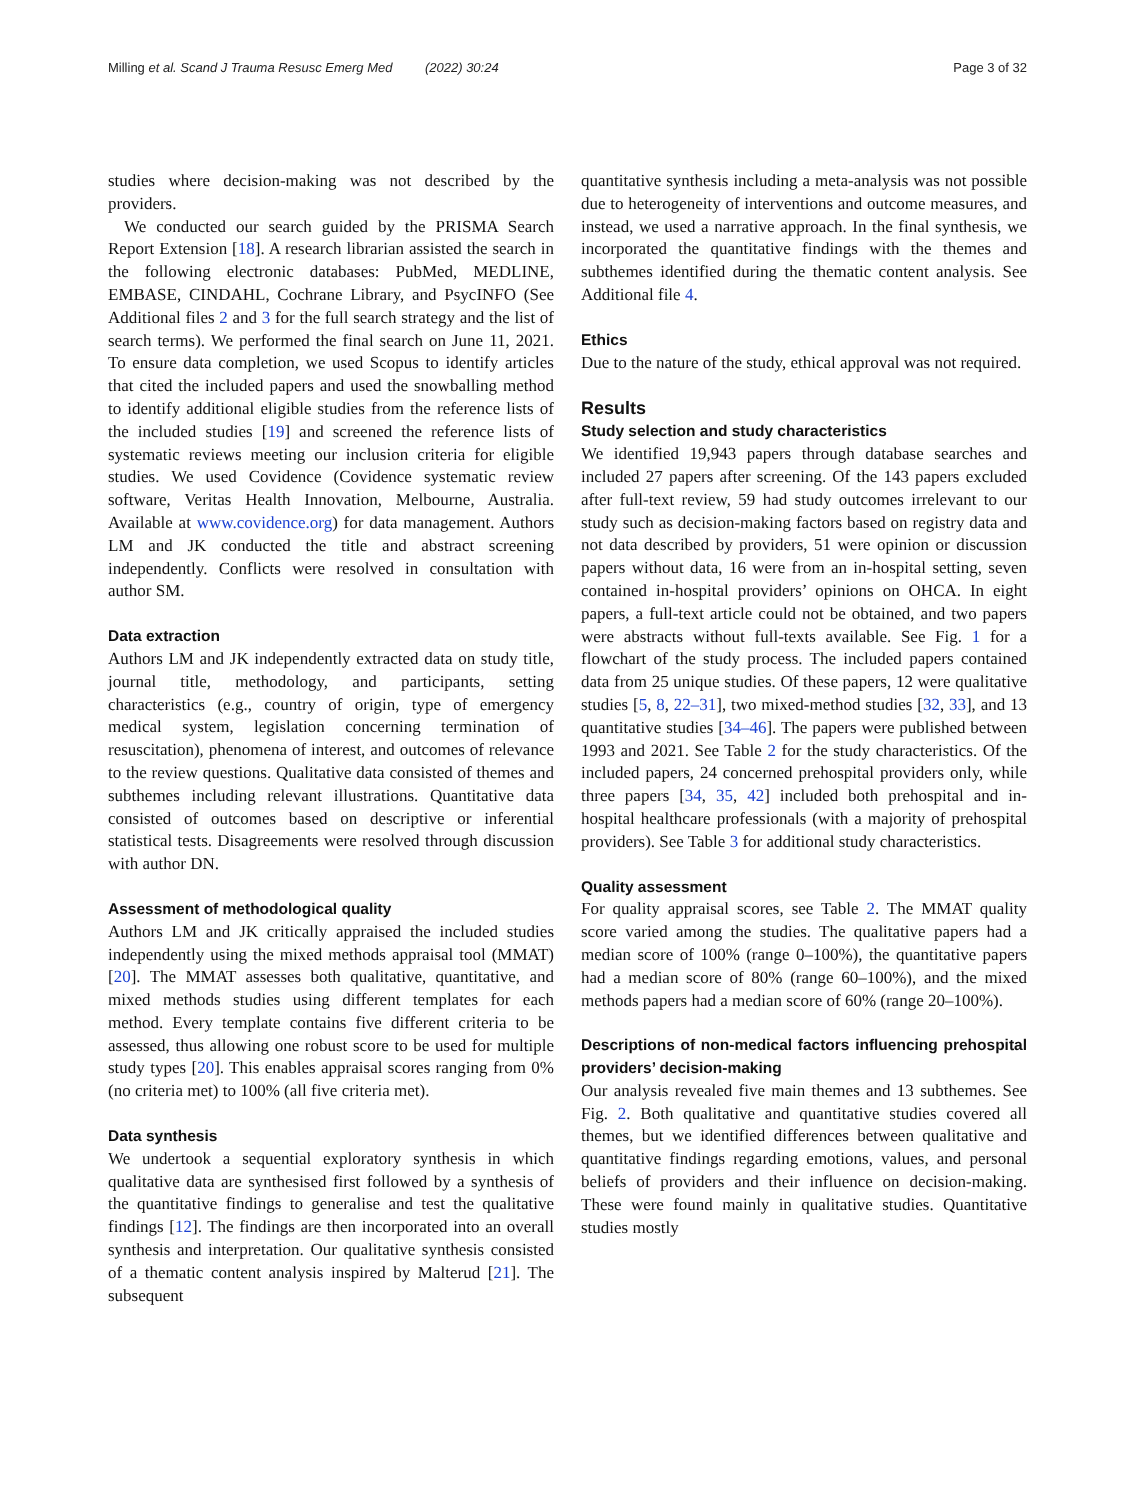Milling et al. Scand J Trauma Resusc Emerg Med (2022) 30:24 Page 3 of 32
studies where decision-making was not described by the providers.
We conducted our search guided by the PRISMA Search Report Extension [18]. A research librarian assisted the search in the following electronic databases: PubMed, MEDLINE, EMBASE, CINDAHL, Cochrane Library, and PsycINFO (See Additional files 2 and 3 for the full search strategy and the list of search terms). We performed the final search on June 11, 2021. To ensure data completion, we used Scopus to identify articles that cited the included papers and used the snowballing method to identify additional eligible studies from the reference lists of the included studies [19] and screened the reference lists of systematic reviews meeting our inclusion criteria for eligible studies. We used Covidence (Covidence systematic review software, Veritas Health Innovation, Melbourne, Australia. Available at www.covidence.org) for data management. Authors LM and JK conducted the title and abstract screening independently. Conflicts were resolved in consultation with author SM.
Data extraction
Authors LM and JK independently extracted data on study title, journal title, methodology, and participants, setting characteristics (e.g., country of origin, type of emergency medical system, legislation concerning termination of resuscitation), phenomena of interest, and outcomes of relevance to the review questions. Qualitative data consisted of themes and subthemes including relevant illustrations. Quantitative data consisted of outcomes based on descriptive or inferential statistical tests. Disagreements were resolved through discussion with author DN.
Assessment of methodological quality
Authors LM and JK critically appraised the included studies independently using the mixed methods appraisal tool (MMAT) [20]. The MMAT assesses both qualitative, quantitative, and mixed methods studies using different templates for each method. Every template contains five different criteria to be assessed, thus allowing one robust score to be used for multiple study types [20]. This enables appraisal scores ranging from 0% (no criteria met) to 100% (all five criteria met).
Data synthesis
We undertook a sequential exploratory synthesis in which qualitative data are synthesised first followed by a synthesis of the quantitative findings to generalise and test the qualitative findings [12]. The findings are then incorporated into an overall synthesis and interpretation. Our qualitative synthesis consisted of a thematic content analysis inspired by Malterud [21]. The subsequent
quantitative synthesis including a meta-analysis was not possible due to heterogeneity of interventions and outcome measures, and instead, we used a narrative approach. In the final synthesis, we incorporated the quantitative findings with the themes and subthemes identified during the thematic content analysis. See Additional file 4.
Ethics
Due to the nature of the study, ethical approval was not required.
Results
Study selection and study characteristics
We identified 19,943 papers through database searches and included 27 papers after screening. Of the 143 papers excluded after full-text review, 59 had study outcomes irrelevant to our study such as decision-making factors based on registry data and not data described by providers, 51 were opinion or discussion papers without data, 16 were from an in-hospital setting, seven contained in-hospital providers’ opinions on OHCA. In eight papers, a full-text article could not be obtained, and two papers were abstracts without full-texts available. See Fig. 1 for a flowchart of the study process. The included papers contained data from 25 unique studies. Of these papers, 12 were qualitative studies [5, 8, 22–31], two mixed-method studies [32, 33], and 13 quantitative studies [34–46]. The papers were published between 1993 and 2021. See Table 2 for the study characteristics. Of the included papers, 24 concerned prehospital providers only, while three papers [34, 35, 42] included both prehospital and in-hospital healthcare professionals (with a majority of prehospital providers). See Table 3 for additional study characteristics.
Quality assessment
For quality appraisal scores, see Table 2. The MMAT quality score varied among the studies. The qualitative papers had a median score of 100% (range 0–100%), the quantitative papers had a median score of 80% (range 60–100%), and the mixed methods papers had a median score of 60% (range 20–100%).
Descriptions of non-medical factors influencing prehospital providers’ decision-making
Our analysis revealed five main themes and 13 subthemes. See Fig. 2. Both qualitative and quantitative studies covered all themes, but we identified differences between qualitative and quantitative findings regarding emotions, values, and personal beliefs of providers and their influence on decision-making. These were found mainly in qualitative studies. Quantitative studies mostly